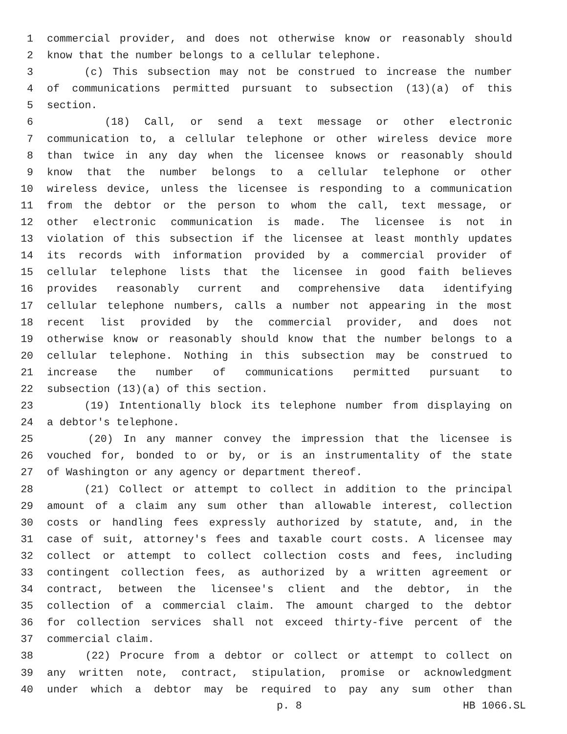1 commercial provider, and does not otherwise know or reasonably should
2 know that the number belongs to a cellular telephone.
3 (c) This subsection may not be construed to increase the number
4 of communications permitted pursuant to subsection (13)(a) of this
5 section.
6 (18) Call, or send a text message or other electronic
7 communication to, a cellular telephone or other wireless device more
8 than twice in any day when the licensee knows or reasonably should
9 know that the number belongs to a cellular telephone or other
10 wireless device, unless the licensee is responding to a communication
11 from the debtor or the person to whom the call, text message, or
12 other electronic communication is made. The licensee is not in
13 violation of this subsection if the licensee at least monthly updates
14 its records with information provided by a commercial provider of
15 cellular telephone lists that the licensee in good faith believes
16 provides reasonably current and comprehensive data identifying
17 cellular telephone numbers, calls a number not appearing in the most
18 recent list provided by the commercial provider, and does not
19 otherwise know or reasonably should know that the number belongs to a
20 cellular telephone. Nothing in this subsection may be construed to
21 increase the number of communications permitted pursuant to
22 subsection (13)(a) of this section.
23 (19) Intentionally block its telephone number from displaying on
24 a debtor's telephone.
25 (20) In any manner convey the impression that the licensee is
26 vouched for, bonded to or by, or is an instrumentality of the state
27 of Washington or any agency or department thereof.
28 (21) Collect or attempt to collect in addition to the principal
29 amount of a claim any sum other than allowable interest, collection
30 costs or handling fees expressly authorized by statute, and, in the
31 case of suit, attorney's fees and taxable court costs. A licensee may
32 collect or attempt to collect collection costs and fees, including
33 contingent collection fees, as authorized by a written agreement or
34 contract, between the licensee's client and the debtor, in the
35 collection of a commercial claim. The amount charged to the debtor
36 for collection services shall not exceed thirty-five percent of the
37 commercial claim.
38 (22) Procure from a debtor or collect or attempt to collect on
39 any written note, contract, stipulation, promise or acknowledgment
40 under which a debtor may be required to pay any sum other than
p. 8 HB 1066.SL